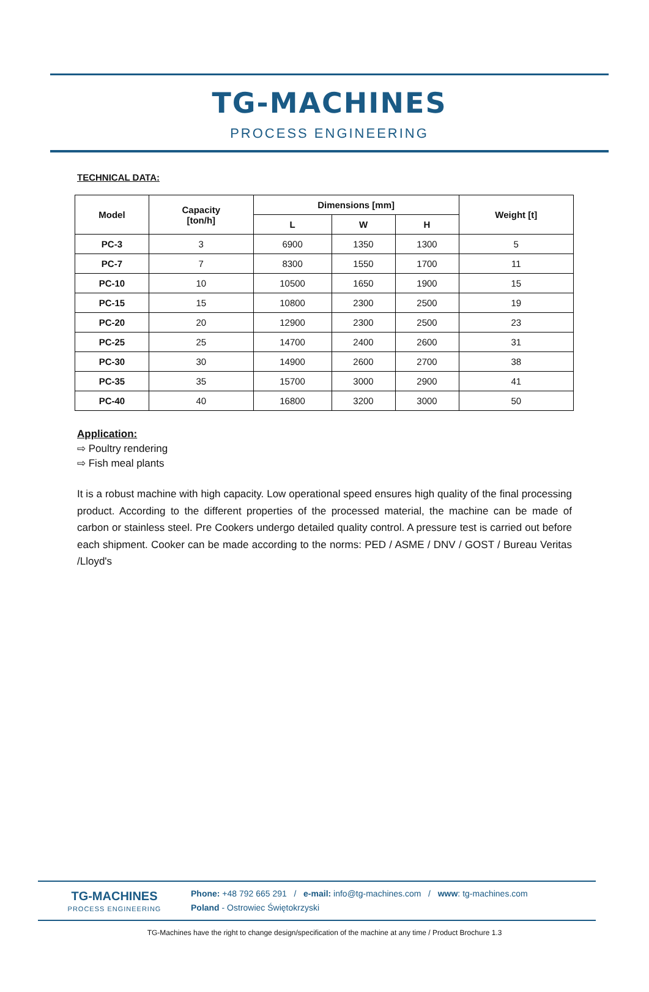TG-MACHINES
PROCESS ENGINEERING
TECHNICAL DATA:
| Model | Capacity [ton/h] | Dimensions [mm] | | | Weight [t] |
| --- | --- | --- | --- | --- | --- |
| | | L | W | H | |
| PC-3 | 3 | 6900 | 1350 | 1300 | 5 |
| PC-7 | 7 | 8300 | 1550 | 1700 | 11 |
| PC-10 | 10 | 10500 | 1650 | 1900 | 15 |
| PC-15 | 15 | 10800 | 2300 | 2500 | 19 |
| PC-20 | 20 | 12900 | 2300 | 2500 | 23 |
| PC-25 | 25 | 14700 | 2400 | 2600 | 31 |
| PC-30 | 30 | 14900 | 2600 | 2700 | 38 |
| PC-35 | 35 | 15700 | 3000 | 2900 | 41 |
| PC-40 | 40 | 16800 | 3200 | 3000 | 50 |
Application:
⇨ Poultry rendering
⇨ Fish meal plants
It is a robust machine with high capacity. Low operational speed ensures high quality of the final processing product. According to the different properties of the processed material, the machine can be made of carbon or stainless steel. Pre Cookers undergo detailed quality control. A pressure test is carried out before each shipment. Cooker can be made according to the norms: PED / ASME / DNV / GOST / Bureau Veritas /Lloyd's
TG-MACHINES
PROCESS ENGINEERING
Phone: +48 792 665 291 / e-mail: info@tg-machines.com / www: tg-machines.com
Poland - Ostrowiec Świętokrzyski
TG-Machines have the right to change design/specification of the machine at any time / Product Brochure 1.3